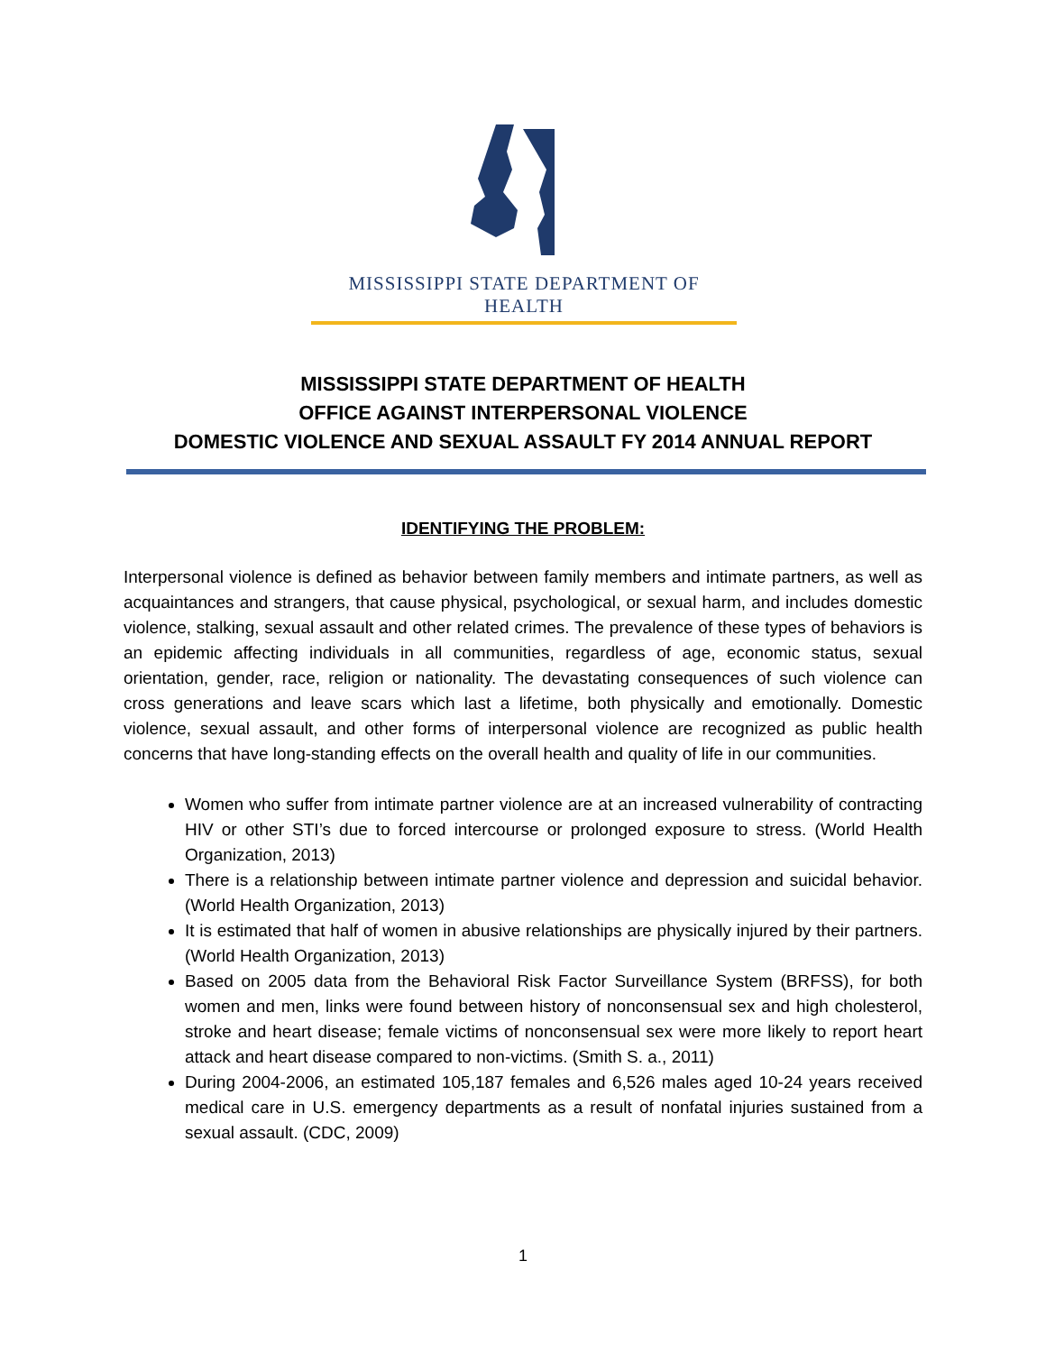MISSISSIPPI STATE DEPARTMENT OF HEALTH
MISSISSIPPI STATE DEPARTMENT OF HEALTH
OFFICE AGAINST INTERPERSONAL VIOLENCE
DOMESTIC VIOLENCE AND SEXUAL ASSAULT FY 2014 ANNUAL REPORT
IDENTIFYING THE PROBLEM:
Interpersonal violence is defined as behavior between family members and intimate partners, as well as acquaintances and strangers, that cause physical, psychological, or sexual harm, and includes domestic violence, stalking, sexual assault and other related crimes. The prevalence of these types of behaviors is an epidemic affecting individuals in all communities, regardless of age, economic status, sexual orientation, gender, race, religion or nationality. The devastating consequences of such violence can cross generations and leave scars which last a lifetime, both physically and emotionally. Domestic violence, sexual assault, and other forms of interpersonal violence are recognized as public health concerns that have long-standing effects on the overall health and quality of life in our communities.
Women who suffer from intimate partner violence are at an increased vulnerability of contracting HIV or other STI’s due to forced intercourse or prolonged exposure to stress. (World Health Organization, 2013)
There is a relationship between intimate partner violence and depression and suicidal behavior. (World Health Organization, 2013)
It is estimated that half of women in abusive relationships are physically injured by their partners. (World Health Organization, 2013)
Based on 2005 data from the Behavioral Risk Factor Surveillance System (BRFSS), for both women and men, links were found between history of nonconsensual sex and high cholesterol, stroke and heart disease; female victims of nonconsensual sex were more likely to report heart attack and heart disease compared to non-victims. (Smith S. a., 2011)
During 2004-2006, an estimated 105,187 females and 6,526 males aged 10-24 years received medical care in U.S. emergency departments as a result of nonfatal injuries sustained from a sexual assault. (CDC, 2009)
1